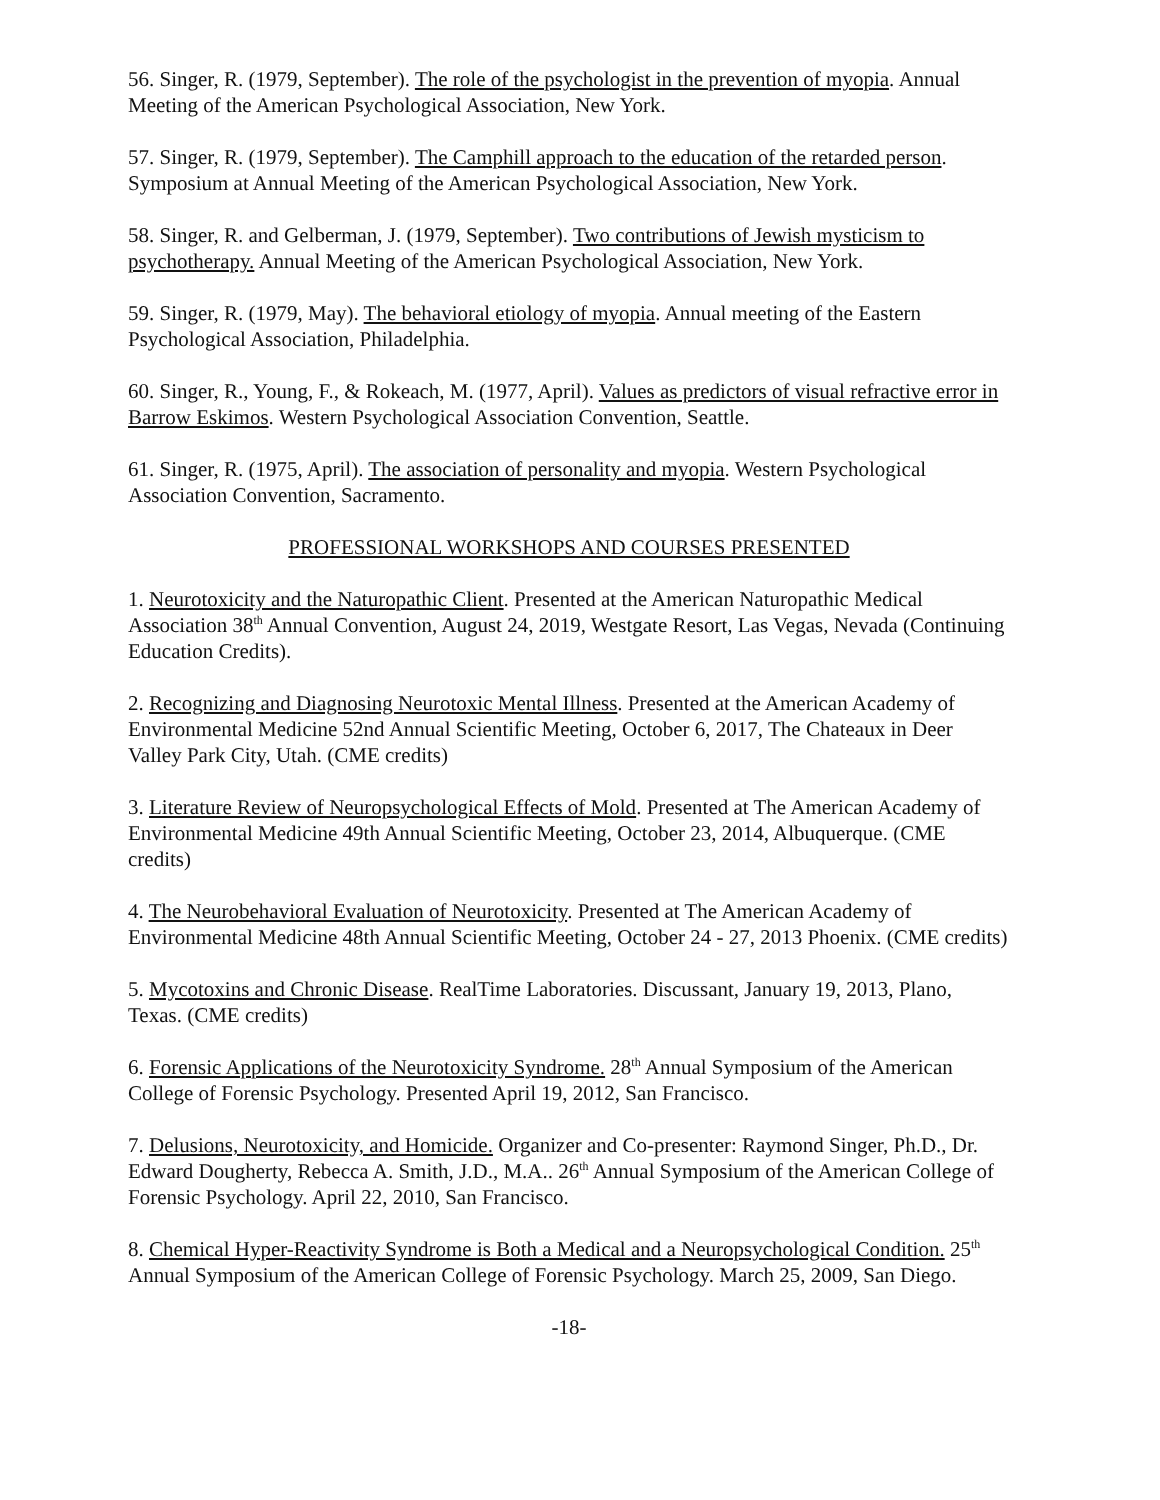56. Singer, R. (1979, September). The role of the psychologist in the prevention of myopia. Annual Meeting of the American Psychological Association, New York.
57. Singer, R. (1979, September). The Camphill approach to the education of the retarded person. Symposium at Annual Meeting of the American Psychological Association, New York.
58. Singer, R. and Gelberman, J. (1979, September). Two contributions of Jewish mysticism to psychotherapy. Annual Meeting of the American Psychological Association, New York.
59. Singer, R. (1979, May). The behavioral etiology of myopia. Annual meeting of the Eastern Psychological Association, Philadelphia.
60. Singer, R., Young, F., & Rokeach, M. (1977, April). Values as predictors of visual refractive error in Barrow Eskimos. Western Psychological Association Convention, Seattle.
61. Singer, R. (1975, April). The association of personality and myopia. Western Psychological Association Convention, Sacramento.
PROFESSIONAL WORKSHOPS AND COURSES PRESENTED
1. Neurotoxicity and the Naturopathic Client. Presented at the American Naturopathic Medical Association 38<sup>th</sup> Annual Convention, August 24, 2019, Westgate Resort, Las Vegas, Nevada (Continuing Education Credits).
2. Recognizing and Diagnosing Neurotoxic Mental Illness. Presented at the American Academy of Environmental Medicine 52nd Annual Scientific Meeting, October 6, 2017, The Chateaux in Deer Valley Park City, Utah. (CME credits)
3. Literature Review of Neuropsychological Effects of Mold. Presented at The American Academy of Environmental Medicine 49th Annual Scientific Meeting, October 23, 2014, Albuquerque. (CME credits)
4. The Neurobehavioral Evaluation of Neurotoxicity. Presented at The American Academy of Environmental Medicine 48th Annual Scientific Meeting, October 24 - 27, 2013 Phoenix. (CME credits)
5. Mycotoxins and Chronic Disease. RealTime Laboratories. Discussant, January 19, 2013, Plano, Texas. (CME credits)
6. Forensic Applications of the Neurotoxicity Syndrome. 28<sup>th</sup> Annual Symposium of the American College of Forensic Psychology. Presented April 19, 2012, San Francisco.
7. Delusions, Neurotoxicity, and Homicide. Organizer and Co-presenter: Raymond Singer, Ph.D., Dr. Edward Dougherty, Rebecca A. Smith, J.D., M.A.. 26<sup>th</sup> Annual Symposium of the American College of Forensic Psychology. April 22, 2010, San Francisco.
8. Chemical Hyper-Reactivity Syndrome is Both a Medical and a Neuropsychological Condition. 25<sup>th</sup> Annual Symposium of the American College of Forensic Psychology. March 25, 2009, San Diego.
-18-